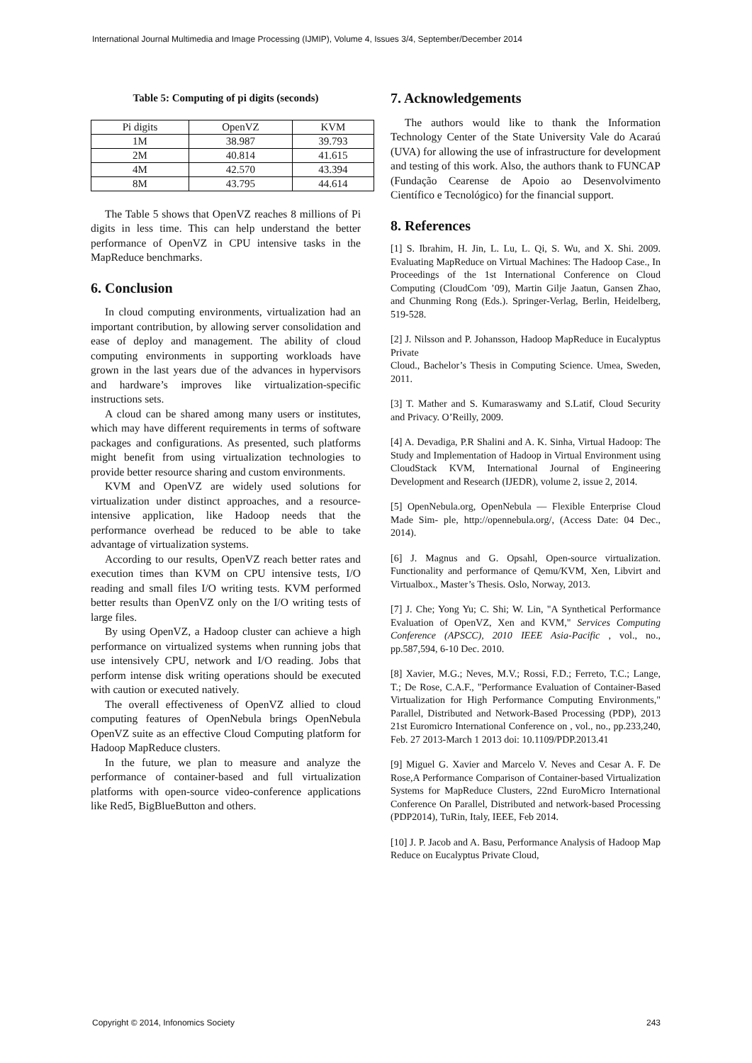International Journal Multimedia and Image Processing (IJMIP), Volume 4, Issues 3/4, September/December 2014
Table 5: Computing of pi digits (seconds)
| Pi digits | OpenVZ | KVM |
| --- | --- | --- |
| 1M | 38.987 | 39.793 |
| 2M | 40.814 | 41.615 |
| 4M | 42.570 | 43.394 |
| 8M | 43.795 | 44.614 |
The Table 5 shows that OpenVZ reaches 8 millions of Pi digits in less time. This can help understand the better performance of OpenVZ in CPU intensive tasks in the MapReduce benchmarks.
6. Conclusion
In cloud computing environments, virtualization had an important contribution, by allowing server consolidation and ease of deploy and management. The ability of cloud computing environments in supporting workloads have grown in the last years due of the advances in hypervisors and hardware’s improves like virtualization-specific instructions sets.
A cloud can be shared among many users or institutes, which may have different requirements in terms of software packages and configurations. As presented, such platforms might benefit from using virtualization technologies to provide better resource sharing and custom environments.
KVM and OpenVZ are widely used solutions for virtualization under distinct approaches, and a resource-intensive application, like Hadoop needs that the performance overhead be reduced to be able to take advantage of virtualization systems.
According to our results, OpenVZ reach better rates and execution times than KVM on CPU intensive tests, I/O reading and small files I/O writing tests. KVM performed better results than OpenVZ only on the I/O writing tests of large files.
By using OpenVZ, a Hadoop cluster can achieve a high performance on virtualized systems when running jobs that use intensively CPU, network and I/O reading. Jobs that perform intense disk writing operations should be executed with caution or executed natively.
The overall effectiveness of OpenVZ allied to cloud computing features of OpenNebula brings OpenNebula OpenVZ suite as an effective Cloud Computing platform for Hadoop MapReduce clusters.
In the future, we plan to measure and analyze the performance of container-based and full virtualization platforms with open-source video-conference applications like Red5, BigBlueButton and others.
7. Acknowledgements
The authors would like to thank the Information Technology Center of the State University Vale do Acaraú (UVA) for allowing the use of infrastructure for development and testing of this work. Also, the authors thank to FUNCAP (Fundação Cearense de Apoio ao Desenvolvimento Científico e Tecnológico) for the financial support.
8. References
[1] S. Ibrahim, H. Jin, L. Lu, L. Qi, S. Wu, and X. Shi. 2009. Evaluating MapReduce on Virtual Machines: The Hadoop Case., In Proceedings of the 1st International Conference on Cloud Computing (CloudCom ’09), Martin Gilje Jaatun, Gansen Zhao, and Chunming Rong (Eds.). Springer-Verlag, Berlin, Heidelberg, 519-528.
[2] J. Nilsson and P. Johansson, Hadoop MapReduce in Eucalyptus Private
Cloud., Bachelor’s Thesis in Computing Science. Umea, Sweden, 2011.
[3] T. Mather and S. Kumaraswamy and S.Latif, Cloud Security and Privacy. O’Reilly, 2009.
[4] A. Devadiga, P.R Shalini and A. K. Sinha, Virtual Hadoop: The Study and Implementation of Hadoop in Virtual Environment using CloudStack KVM, International Journal of Engineering Development and Research (IJEDR), volume 2, issue 2, 2014.
[5] OpenNebula.org, OpenNebula — Flexible Enterprise Cloud Made Sim- ple, http://opennebula.org/, (Access Date: 04 Dec., 2014).
[6] J. Magnus and G. Opsahl, Open-source virtualization. Functionality and performance of Qemu/KVM, Xen, Libvirt and Virtualbox., Master’s Thesis. Oslo, Norway, 2013.
[7] J. Che; Yong Yu; C. Shi; W. Lin, "A Synthetical Performance Evaluation of OpenVZ, Xen and KVM," Services Computing Conference (APSCC), 2010 IEEE Asia-Pacific , vol., no., pp.587,594, 6-10 Dec. 2010.
[8] Xavier, M.G.; Neves, M.V.; Rossi, F.D.; Ferreto, T.C.; Lange, T.; De Rose, C.A.F., "Performance Evaluation of Container-Based Virtualization for High Performance Computing Environments," Parallel, Distributed and Network-Based Processing (PDP), 2013 21st Euromicro International Conference on , vol., no., pp.233,240, Feb. 27 2013-March 1 2013 doi: 10.1109/PDP.2013.41
[9] Miguel G. Xavier and Marcelo V. Neves and Cesar A. F. De Rose,A Performance Comparison of Container-based Virtualization Systems for MapReduce Clusters, 22nd EuroMicro International Conference On Parallel, Distributed and network-based Processing (PDP2014), TuRin, Italy, IEEE, Feb 2014.
[10] J. P. Jacob and A. Basu, Performance Analysis of Hadoop Map Reduce on Eucalyptus Private Cloud,
Copyright © 2014, Infonomics Society 243